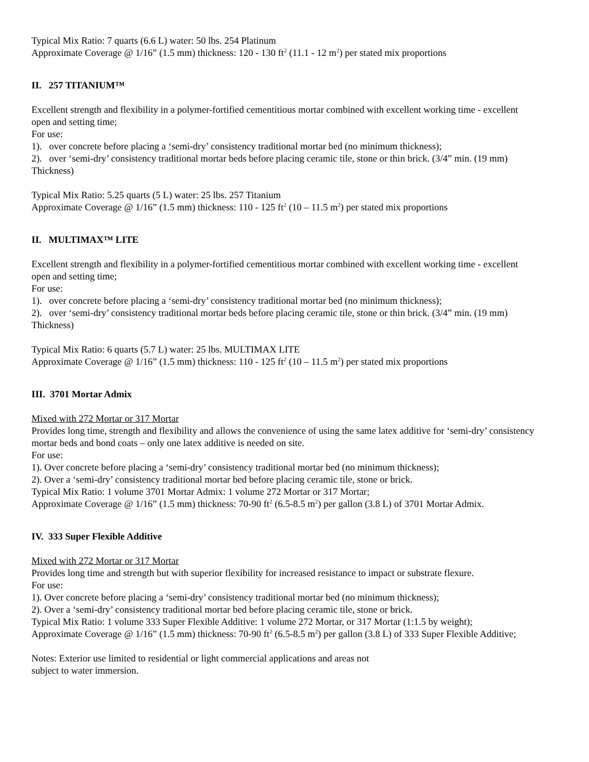Typical Mix Ratio: 7 quarts (6.6 L) water: 50 lbs. 254 Platinum
Approximate Coverage @ 1/16” (1.5 mm) thickness: 120 - 130 ft<sup>2</sup> (11.1 - 12 m<sup>2</sup>) per stated mix proportions
II. 257 TITANIUM™
Excellent strength and flexibility in a polymer-fortified cementitious mortar combined with excellent working time - excellent open and setting time;
For use:
1). over concrete before placing a ‘semi-dry’ consistency traditional mortar bed (no minimum thickness);
2). over ‘semi-dry’ consistency traditional mortar beds before placing ceramic tile, stone or thin brick. (3/4” min. (19 mm) Thickness)
Typical Mix Ratio: 5.25 quarts (5 L) water: 25 lbs. 257 Titanium
Approximate Coverage @ 1/16” (1.5 mm) thickness: 110 - 125 ft<sup>2</sup> (10 – 11.5 m<sup>2</sup>) per stated mix proportions
II. MULTIMAX™ LITE
Excellent strength and flexibility in a polymer-fortified cementitious mortar combined with excellent working time - excellent open and setting time;
For use:
1). over concrete before placing a ‘semi-dry’ consistency traditional mortar bed (no minimum thickness);
2). over ‘semi-dry’ consistency traditional mortar beds before placing ceramic tile, stone or thin brick. (3/4” min. (19 mm) Thickness)
Typical Mix Ratio: 6 quarts (5.7 L) water: 25 lbs. MULTIMAX LITE
Approximate Coverage @ 1/16” (1.5 mm) thickness: 110 - 125 ft<sup>2</sup> (10 – 11.5 m<sup>2</sup>) per stated mix proportions
III. 3701 Mortar Admix
Mixed with 272 Mortar or 317 Mortar
Provides long time, strength and flexibility and allows the convenience of using the same latex additive for ‘semi-dry’ consistency mortar beds and bond coats – only one latex additive is needed on site.
For use:
1). Over concrete before placing a ‘semi-dry’ consistency traditional mortar bed (no minimum thickness);
2). Over a ‘semi-dry’ consistency traditional mortar bed before placing ceramic tile, stone or brick.
Typical Mix Ratio: 1 volume 3701 Mortar Admix: 1 volume 272 Mortar or 317 Mortar;
Approximate Coverage @ 1/16” (1.5 mm) thickness: 70-90 ft<sup>2</sup> (6.5-8.5 m<sup>2</sup>) per gallon (3.8 L) of 3701 Mortar Admix.
IV. 333 Super Flexible Additive
Mixed with 272 Mortar or 317 Mortar
Provides long time and strength but with superior flexibility for increased resistance to impact or substrate flexure.
For use:
1). Over concrete before placing a ‘semi-dry’ consistency traditional mortar bed (no minimum thickness);
2). Over a ‘semi-dry’ consistency traditional mortar bed before placing ceramic tile, stone or brick.
Typical Mix Ratio: 1 volume 333 Super Flexible Additive: 1 volume 272 Mortar, or 317 Mortar (1:1.5 by weight);
Approximate Coverage @ 1/16” (1.5 mm) thickness: 70-90 ft<sup>2</sup> (6.5-8.5 m<sup>2</sup>) per gallon (3.8 L) of 333 Super Flexible Additive;
Notes: Exterior use limited to residential or light commercial applications and areas not
subject to water immersion.